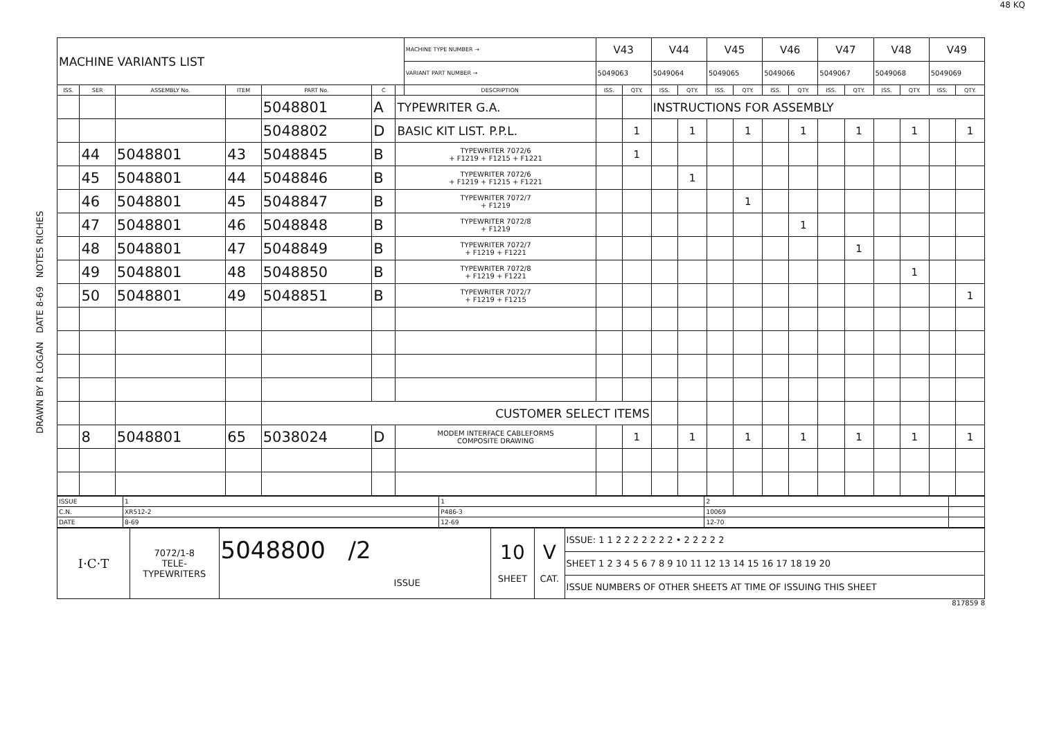48 KQ
DRAWN BY R LOGAN DATE 8-69 NOTES RICHES
| MACHINE VARIANTS LIST | | | | | | | MACHINE TYPE NUMBER → | V43 | | V44 | | V45 | | V46 | | V47 | | V48 | | V49 | |
| | | | | | | | VARIANT PART NUMBER → | 5049063 | | 5049064 | | 5049065 | | 5049066 | | 5049067 | | 5049068 | | 5049069 | |
| ISS. | SER | ASSEMBLY No. | ITEM | PART No. | C | | DESCRIPTION | ISS. | QTY. | ISS. | QTY. | ISS. | QTY. | ISS. | QTY. | ISS. | QTY. | ISS. | QTY. | ISS. | QTY. |
| | | | | 5048801 | A | TYPEWRITER G.A. | | | | INSTRUCTIONS FOR ASSEMBLY | | | | | | | | | | | |
| | | | | 5048802 | D | BASIC KIT LIST. P.P.L. | | | 1 | | 1 | | 1 | | 1 | | 1 | | 1 | | 1 |
| | 44 | 5048801 | 43 | 5048845 | B | TYPEWRITER 7072/6 + F1219 + F1215 + F1221 | | | 1 | | | | | | | | | | | | |
| | 45 | 5048801 | 44 | 5048846 | B | TYPEWRITER 7072/6 + F1219 + F1215 + F1221 | | | | | 1 | | | | | | | | | | |
| | 46 | 5048801 | 45 | 5048847 | B | TYPEWRITER 7072/7 + F1219 | | | | | | | 1 | | | | | | | | |
| | 47 | 5048801 | 46 | 5048848 | B | TYPEWRITER 7072/8 + F1219 | | | | | | | | | 1 | | | | | | |
| | 48 | 5048801 | 47 | 5048849 | B | TYPEWRITER 7072/7 + F1219 + F1221 | | | | | | | | | | | 1 | | | | |
| | 49 | 5048801 | 48 | 5048850 | B | TYPEWRITER 7072/8 + F1219 + F1221 | | | | | | | | | | | | | 1 | | |
| | 50 | 5048801 | 49 | 5048851 | B | TYPEWRITER 7072/7 + F1219 + F1215 | | | | | | | | | | | | | | | 1 |
| | | | | CUSTOMER SELECT ITEMS | | | | | | | | | | | | | | | | | |
| | 8 | 5048801 | 65 | 5038024 | D | MODEM INTERFACE CABLEFORMS COMPOSITE DRAWING | | | 1 | | 1 | | 1 | | 1 | | 1 | | 1 | | 1 |
| ISSUE | 1 | 1 | 2 | |
| C.N. | XR512-2 | P486-3 | 10069 | |
| DATE | 8-69 | 12-69 | 12-70 | |
| I·C·T | 7072/1-8 TELE- TYPEWRITERS | 5048800 /2 ISSUE | 10 SHEET | V CAT. | ISSUE: 1 1 2 2 2 2 2 2 2 • 2 2 2 2 2 |
| | | | | | SHEET 1 2 3 4 5 6 7 8 9 10 11 12 13 14 15 16 17 18 19 20 |
| | | | | | ISSUE NUMBERS OF OTHER SHEETS AT TIME OF ISSUING THIS SHEET |
817859 8